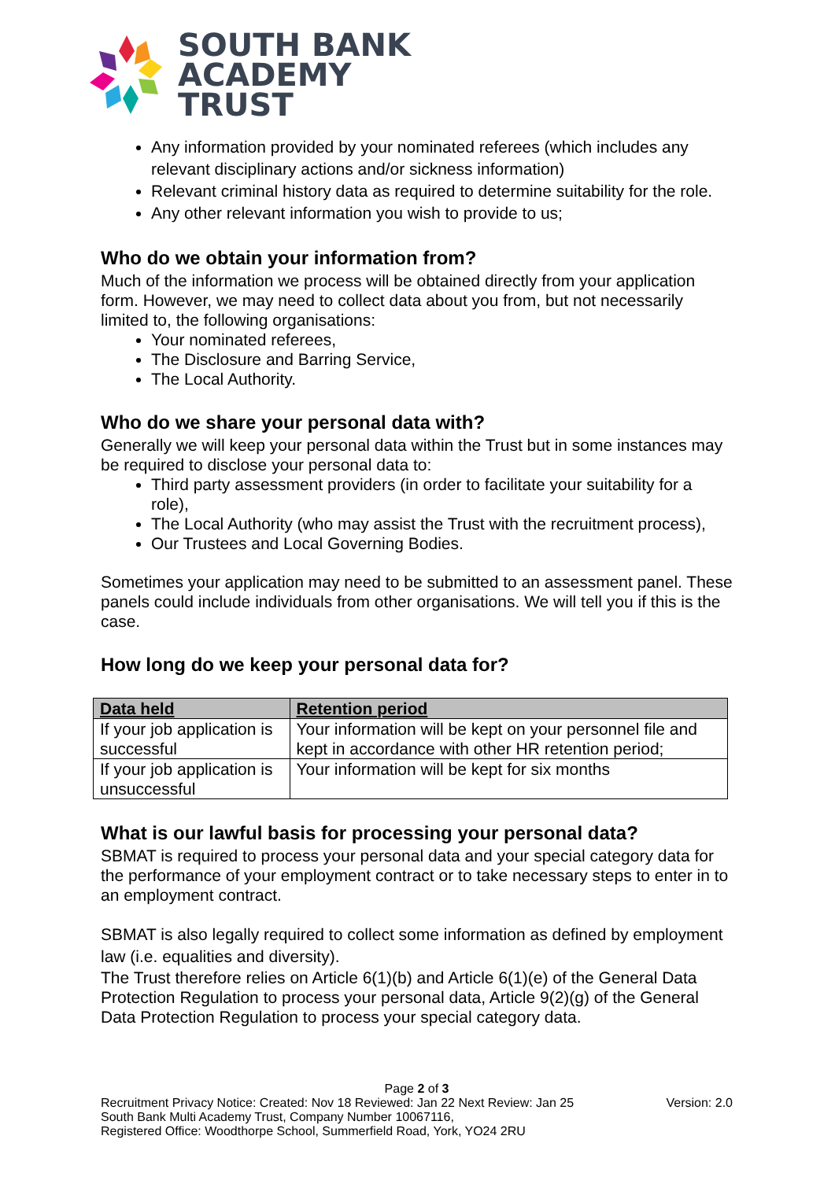SOUTH BANK
ACADEMY
TRUST
Any information provided by your nominated referees (which includes any relevant disciplinary actions and/or sickness information)
Relevant criminal history data as required to determine suitability for the role.
Any other relevant information you wish to provide to us;
Who do we obtain your information from?
Much of the information we process will be obtained directly from your application form. However, we may need to collect data about you from, but not necessarily limited to, the following organisations:
Your nominated referees,
The Disclosure and Barring Service,
The Local Authority.
Who do we share your personal data with?
Generally we will keep your personal data within the Trust but in some instances may be required to disclose your personal data to:
Third party assessment providers (in order to facilitate your suitability for a role),
The Local Authority (who may assist the Trust with the recruitment process),
Our Trustees and Local Governing Bodies.
Sometimes your application may need to be submitted to an assessment panel. These panels could include individuals from other organisations. We will tell you if this is the case.
How long do we keep your personal data for?
| Data held | Retention period |
| --- | --- |
| If your job application is successful | Your information will be kept on your personnel file and kept in accordance with other HR retention period; |
| If your job application is unsuccessful | Your information will be kept for six months |
What is our lawful basis for processing your personal data?
SBMAT is required to process your personal data and your special category data for the performance of your employment contract or to take necessary steps to enter in to an employment contract.
SBMAT is also legally required to collect some information as defined by employment law (i.e. equalities and diversity).
The Trust therefore relies on Article 6(1)(b) and Article 6(1)(e) of the General Data Protection Regulation to process your personal data, Article 9(2)(g) of the General Data Protection Regulation to process your special category data.
Page 2 of 3
Recruitment Privacy Notice: Created: Nov 18 Reviewed: Jan 22 Next Review: Jan 25 Version: 2.0
South Bank Multi Academy Trust, Company Number 10067116,
Registered Office: Woodthorpe School, Summerfield Road, York, YO24 2RU